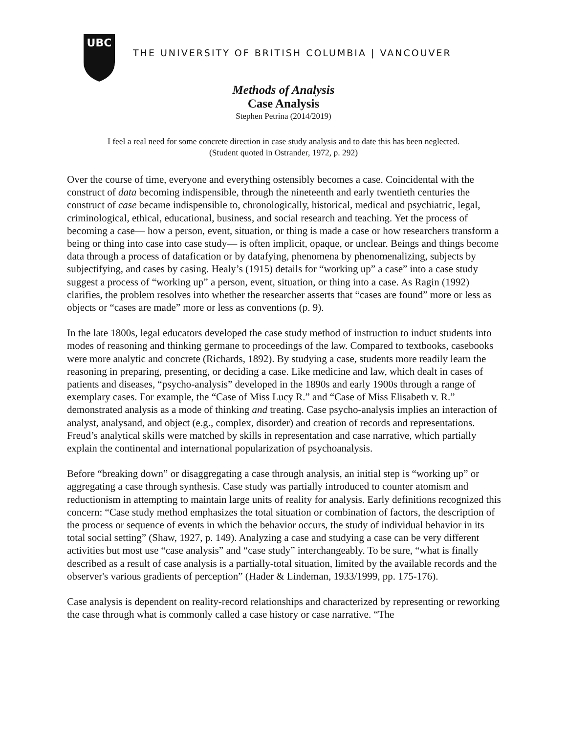UBC
THE UNIVERSITY OF BRITISH COLUMBIA | VANCOUVER
Methods of Analysis
Case Analysis
Stephen Petrina (2014/2019)
I feel a real need for some concrete direction in case study analysis and to date this has been neglected.
(Student quoted in Ostrander, 1972, p. 292)
Over the course of time, everyone and everything ostensibly becomes a case. Coincidental with the construct of data becoming indispensible, through the nineteenth and early twentieth centuries the construct of case became indispensible to, chronologically, historical, medical and psychiatric, legal, criminological, ethical, educational, business, and social research and teaching. Yet the process of becoming a case— how a person, event, situation, or thing is made a case or how researchers transform a being or thing into case into case study— is often implicit, opaque, or unclear. Beings and things become data through a process of datafication or by datafying, phenomena by phenomenalizing, subjects by subjectifying, and cases by casing. Healy’s (1915) details for “working up” a case” into a case study suggest a process of “working up” a person, event, situation, or thing into a case. As Ragin (1992) clarifies, the problem resolves into whether the researcher asserts that “cases are found” more or less as objects or “cases are made” more or less as conventions (p. 9).
In the late 1800s, legal educators developed the case study method of instruction to induct students into modes of reasoning and thinking germane to proceedings of the law. Compared to textbooks, casebooks were more analytic and concrete (Richards, 1892). By studying a case, students more readily learn the reasoning in preparing, presenting, or deciding a case. Like medicine and law, which dealt in cases of patients and diseases, “psycho-analysis” developed in the 1890s and early 1900s through a range of exemplary cases. For example, the “Case of Miss Lucy R.” and “Case of Miss Elisabeth v. R.” demonstrated analysis as a mode of thinking and treating. Case psycho-analysis implies an interaction of analyst, analysand, and object (e.g., complex, disorder) and creation of records and representations. Freud’s analytical skills were matched by skills in representation and case narrative, which partially explain the continental and international popularization of psychoanalysis.
Before “breaking down” or disaggregating a case through analysis, an initial step is “working up” or aggregating a case through synthesis. Case study was partially introduced to counter atomism and reductionism in attempting to maintain large units of reality for analysis. Early definitions recognized this concern: “Case study method emphasizes the total situation or combination of factors, the description of the process or sequence of events in which the behavior occurs, the study of individual behavior in its total social setting” (Shaw, 1927, p. 149). Analyzing a case and studying a case can be very different activities but most use “case analysis” and “case study” interchangeably. To be sure, “what is finally described as a result of case analysis is a partially-total situation, limited by the available records and the observer's various gradients of perception” (Hader & Lindeman, 1933/1999, pp. 175-176).
Case analysis is dependent on reality-record relationships and characterized by representing or reworking the case through what is commonly called a case history or case narrative. “The